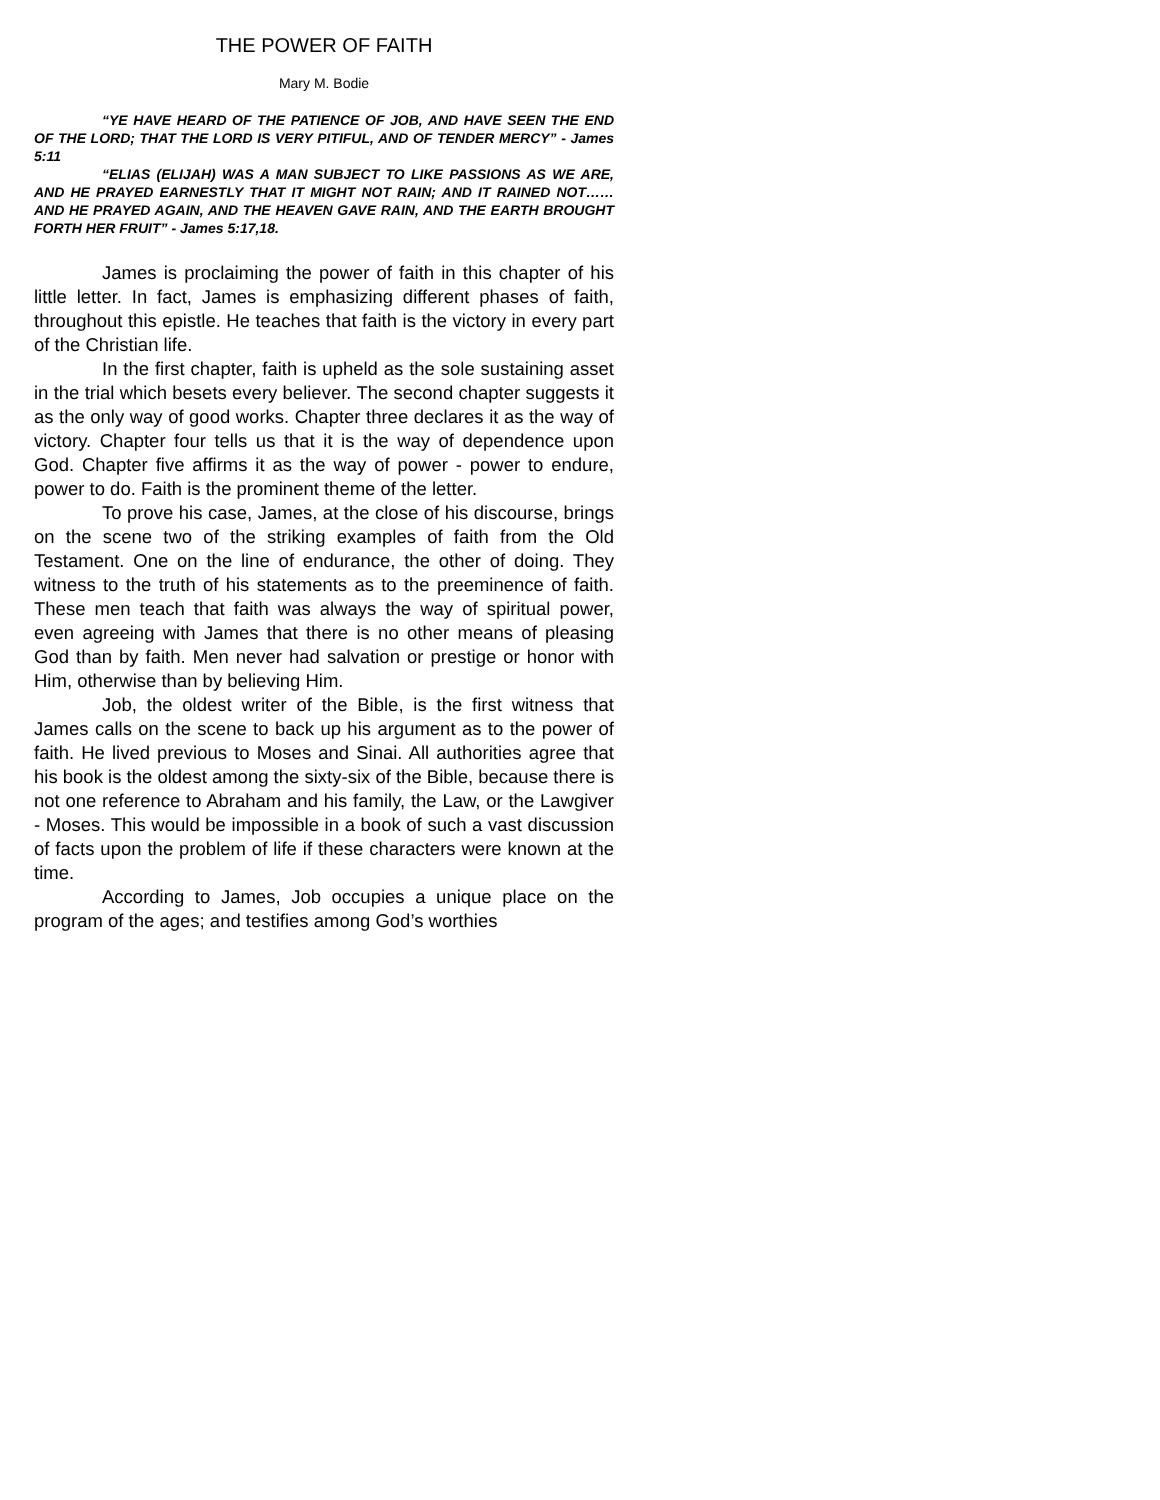THE POWER OF FAITH
Mary M. Bodie
“YE HAVE HEARD OF THE PATIENCE OF JOB, AND HAVE SEEN THE END OF THE LORD; THAT THE LORD IS VERY PITIFUL, AND OF TENDER MERCY” - James 5:11
“ELIAS (ELIJAH) WAS A MAN SUBJECT TO LIKE PASSIONS AS WE ARE, AND HE PRAYED EARNESTLY THAT IT MIGHT NOT RAIN; AND IT RAINED NOT……AND HE PRAYED AGAIN, AND THE HEAVEN GAVE RAIN, AND THE EARTH BROUGHT FORTH HER FRUIT” - James 5:17,18.
James is proclaiming the power of faith in this chapter of his little letter. In fact, James is emphasizing different phases of faith, throughout this epistle. He teaches that faith is the victory in every part of the Christian life.
In the first chapter, faith is upheld as the sole sustaining asset in the trial which besets every believer. The second chapter suggests it as the only way of good works. Chapter three declares it as the way of victory. Chapter four tells us that it is the way of dependence upon God. Chapter five affirms it as the way of power - power to endure, power to do. Faith is the prominent theme of the letter.
To prove his case, James, at the close of his discourse, brings on the scene two of the striking examples of faith from the Old Testament. One on the line of endurance, the other of doing. They witness to the truth of his statements as to the preeminence of faith. These men teach that faith was always the way of spiritual power, even agreeing with James that there is no other means of pleasing God than by faith. Men never had salvation or prestige or honor with Him, otherwise than by believing Him.
Job, the oldest writer of the Bible, is the first witness that James calls on the scene to back up his argument as to the power of faith. He lived previous to Moses and Sinai. All authorities agree that his book is the oldest among the sixty-six of the Bible, because there is not one reference to Abraham and his family, the Law, or the Lawgiver - Moses. This would be impossible in a book of such a vast discussion of facts upon the problem of life if these characters were known at the time.
According to James, Job occupies a unique place on the program of the ages; and testifies among God’s worthies